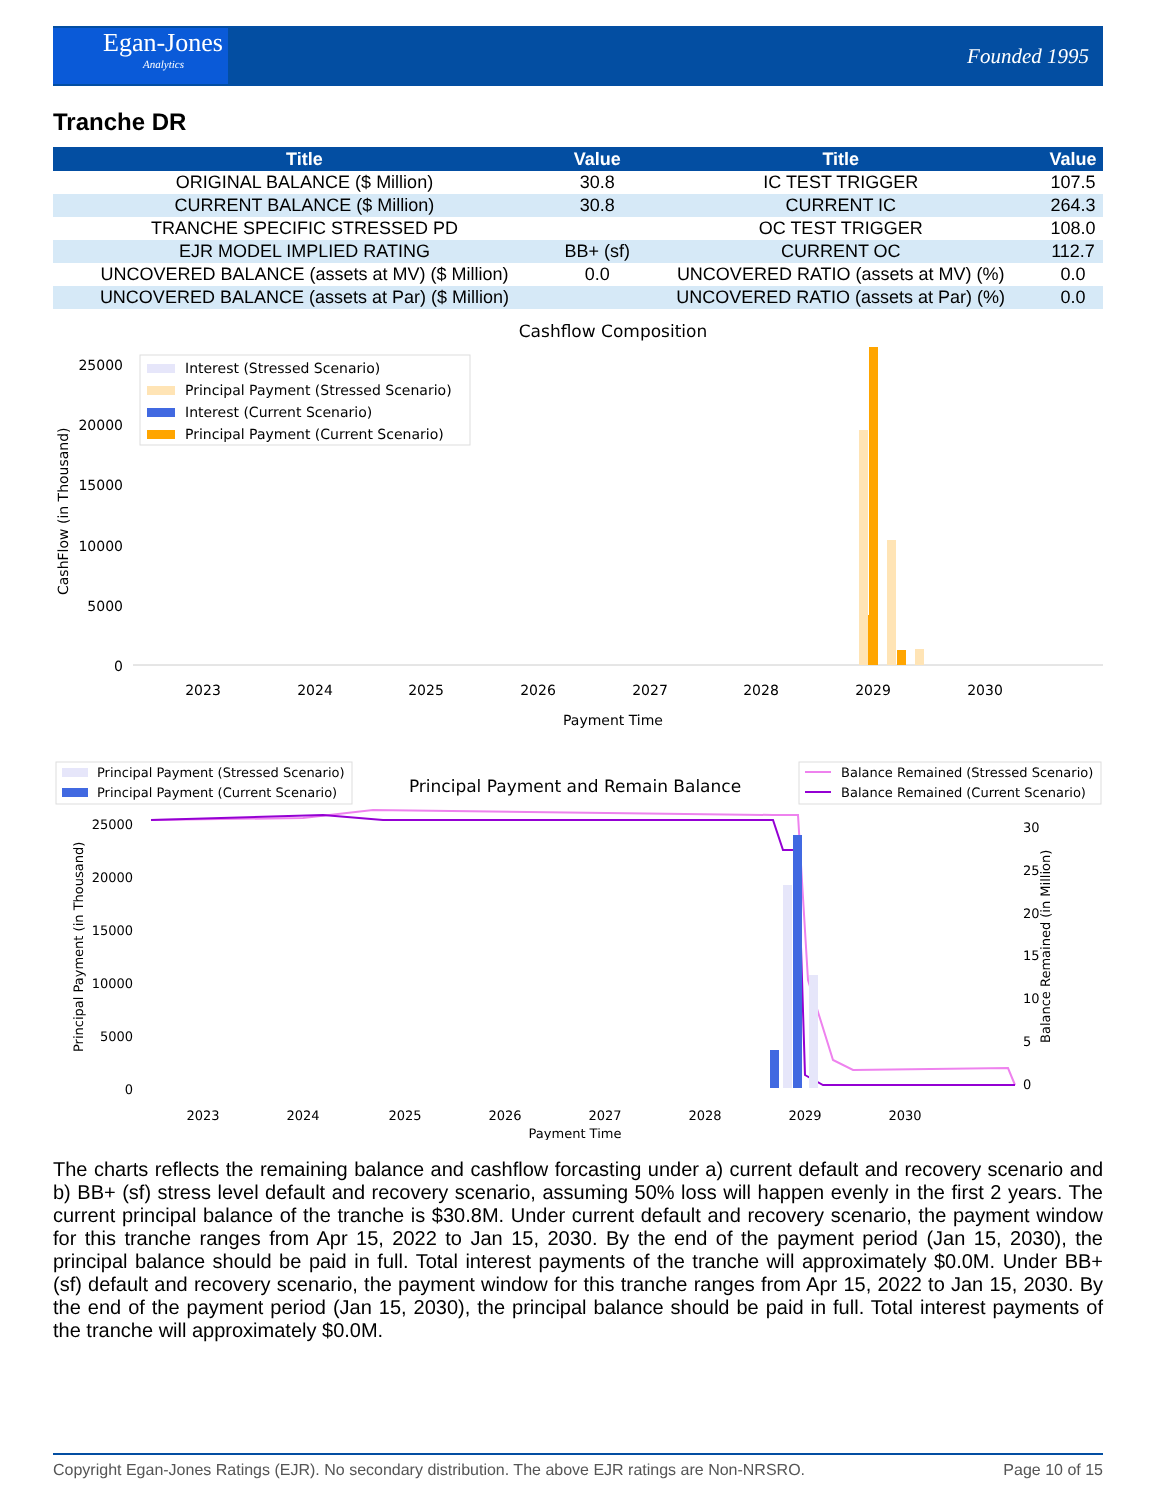Egan-Jones
Analytics
Founded 1995
Tranche DR
| Title | Value | Title | Value |
| --- | --- | --- | --- |
| ORIGINAL BALANCE ($ Million) | 30.8 | IC TEST TRIGGER | 107.5 |
| CURRENT BALANCE ($ Million) | 30.8 | CURRENT IC | 264.3 |
| TRANCHE SPECIFIC STRESSED PD | | OC TEST TRIGGER | 108.0 |
| EJR MODEL IMPLIED RATING | BB+ (sf) | CURRENT OC | 112.7 |
| UNCOVERED BALANCE (assets at MV) ($ Million) | 0.0 | UNCOVERED RATIO (assets at MV) (%) | 0.0 |
| UNCOVERED BALANCE (assets at Par) ($ Million) | | UNCOVERED RATIO (assets at Par) (%) | 0.0 |
Cashflow Composition
Interest (Stressed Scenario)
Principal Payment (Stressed Scenario)
Interest (Current Scenario)
Principal Payment (Current Scenario)
25000
20000
15000
10000
5000
0
CashFlow (in Thousand)
2023
2024
2025
2026
2027
2028
2029
2030
Payment Time
Principal Payment (Stressed Scenario)
Principal Payment (Current Scenario)
Principal Payment and Remain Balance
Balance Remained (Stressed Scenario)
Balance Remained (Current Scenario)
25000
20000
15000
10000
5000
0
30
25
20
15
10
5
0
Principal Payment (in Thousand)
Balance Remained (in Million)
2023
2024
2025
2026
2027
2028
2029
2030
Payment Time
The charts reflects the remaining balance and cashflow forcasting under a) current default and recovery scenario and b) BB+ (sf) stress level default and recovery scenario, assuming 50% loss will happen evenly in the first 2 years. The current principal balance of the tranche is $30.8M. Under current default and recovery scenario, the payment window for this tranche ranges from Apr 15, 2022 to Jan 15, 2030. By the end of the payment period (Jan 15, 2030), the principal balance should be paid in full. Total interest payments of the tranche will approximately $0.0M. Under BB+ (sf) default and recovery scenario, the payment window for this tranche ranges from Apr 15, 2022 to Jan 15, 2030. By the end of the payment period (Jan 15, 2030), the principal balance should be paid in full. Total interest payments of the tranche will approximately $0.0M.
Copyright Egan-Jones Ratings (EJR). No secondary distribution. The above EJR ratings are Non-NRSRO. Page 10 of 15